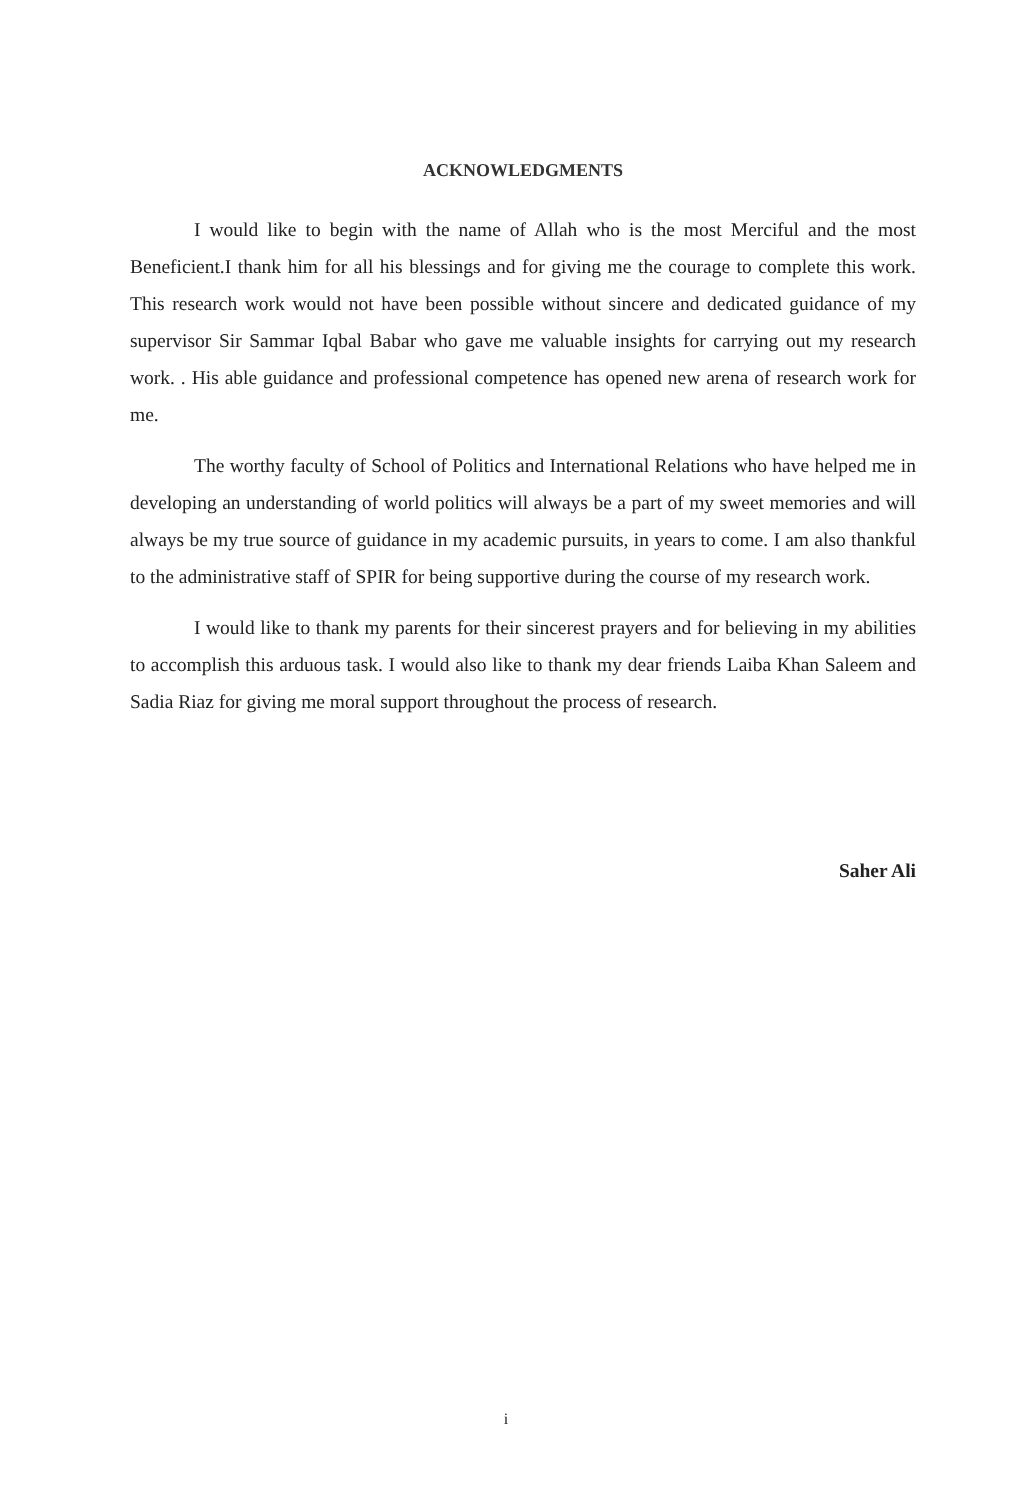ACKNOWLEDGMENTS
I would like to begin with the name of Allah who is the most Merciful and the most Beneficient.I thank him for all his blessings and for giving me the courage to complete this work. This research work would not have been possible without sincere and dedicated guidance of my supervisor Sir Sammar Iqbal Babar who gave me valuable insights for carrying out my research work. . His able guidance and professional competence has opened new arena of research work for me.
The worthy faculty of School of Politics and International Relations who have helped me in developing an understanding of world politics will always be a part of my sweet memories and will always be my true source of guidance in my academic pursuits, in years to come. I am also thankful to the administrative staff of SPIR for being supportive during the course of my research work.
I would like to thank my parents for their sincerest prayers and for believing in my abilities to accomplish this arduous task. I would also like to thank my dear friends Laiba Khan Saleem and Sadia Riaz for giving me moral support throughout the process of research.
Saher Ali
i